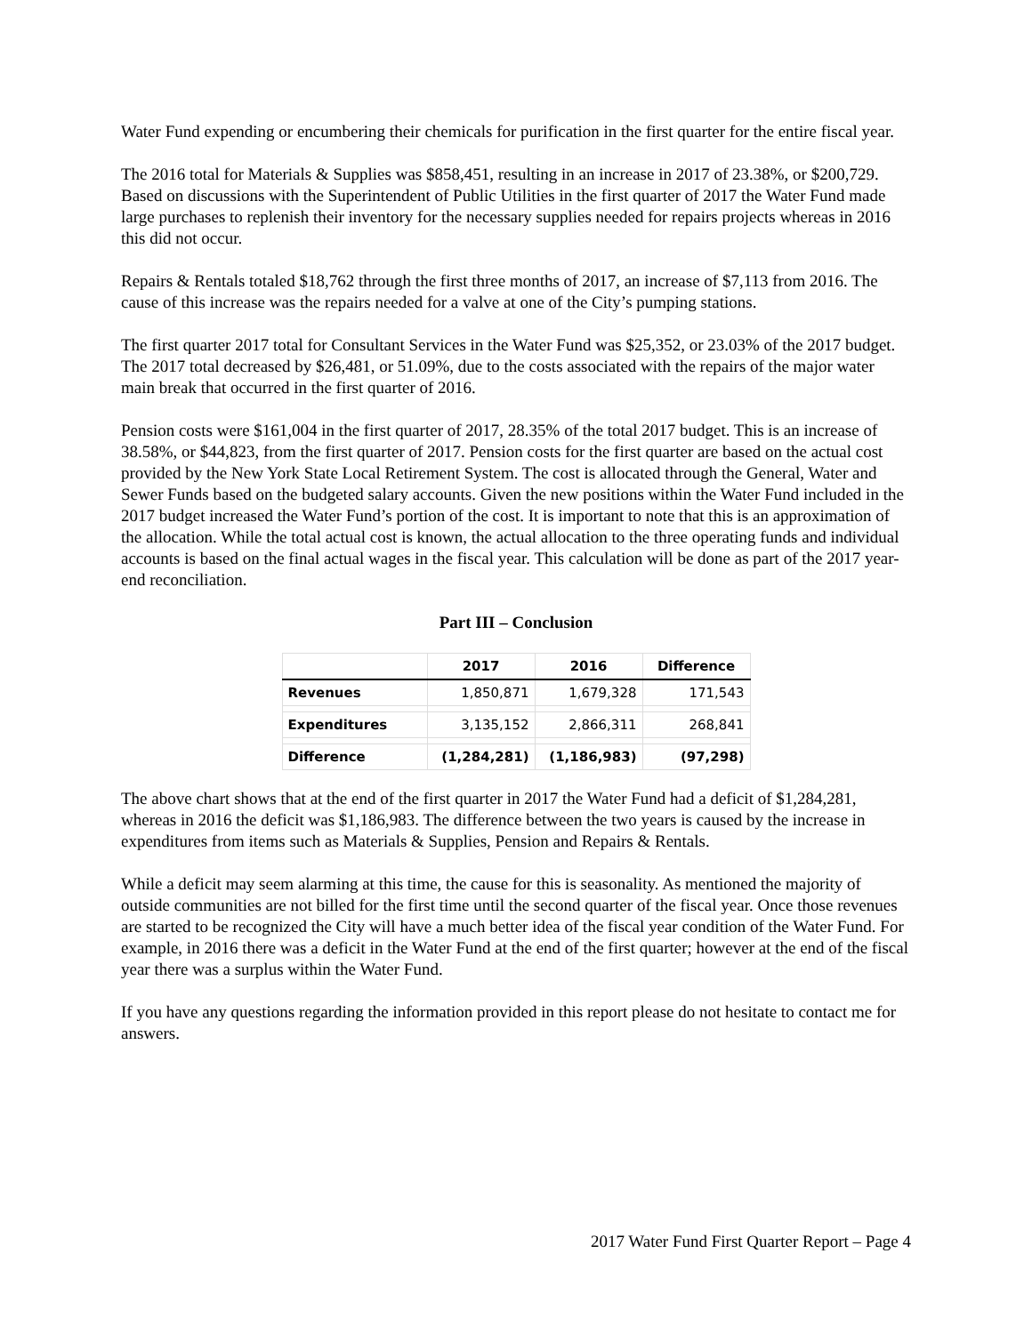Water Fund expending or encumbering their chemicals for purification in the first quarter for the entire fiscal year.
The 2016 total for Materials & Supplies was $858,451, resulting in an increase in 2017 of 23.38%, or $200,729. Based on discussions with the Superintendent of Public Utilities in the first quarter of 2017 the Water Fund made large purchases to replenish their inventory for the necessary supplies needed for repairs projects whereas in 2016 this did not occur.
Repairs & Rentals totaled $18,762 through the first three months of 2017, an increase of $7,113 from 2016. The cause of this increase was the repairs needed for a valve at one of the City’s pumping stations.
The first quarter 2017 total for Consultant Services in the Water Fund was $25,352, or 23.03% of the 2017 budget. The 2017 total decreased by $26,481, or 51.09%, due to the costs associated with the repairs of the major water main break that occurred in the first quarter of 2016.
Pension costs were $161,004 in the first quarter of 2017, 28.35% of the total 2017 budget. This is an increase of 38.58%, or $44,823, from the first quarter of 2017. Pension costs for the first quarter are based on the actual cost provided by the New York State Local Retirement System. The cost is allocated through the General, Water and Sewer Funds based on the budgeted salary accounts. Given the new positions within the Water Fund included in the 2017 budget increased the Water Fund’s portion of the cost. It is important to note that this is an approximation of the allocation. While the total actual cost is known, the actual allocation to the three operating funds and individual accounts is based on the final actual wages in the fiscal year. This calculation will be done as part of the 2017 year-end reconciliation.
Part III – Conclusion
| | 2017 | 2016 | Difference |
| --- | --- | --- | --- |
| Revenues | 1,850,871 | 1,679,328 | 171,543 |
| Expenditures | 3,135,152 | 2,866,311 | 268,841 |
| Difference | (1,284,281) | (1,186,983) | (97,298) |
The above chart shows that at the end of the first quarter in 2017 the Water Fund had a deficit of $1,284,281, whereas in 2016 the deficit was $1,186,983. The difference between the two years is caused by the increase in expenditures from items such as Materials & Supplies, Pension and Repairs & Rentals.
While a deficit may seem alarming at this time, the cause for this is seasonality. As mentioned the majority of outside communities are not billed for the first time until the second quarter of the fiscal year. Once those revenues are started to be recognized the City will have a much better idea of the fiscal year condition of the Water Fund. For example, in 2016 there was a deficit in the Water Fund at the end of the first quarter; however at the end of the fiscal year there was a surplus within the Water Fund.
If you have any questions regarding the information provided in this report please do not hesitate to contact me for answers.
2017 Water Fund First Quarter Report – Page 4